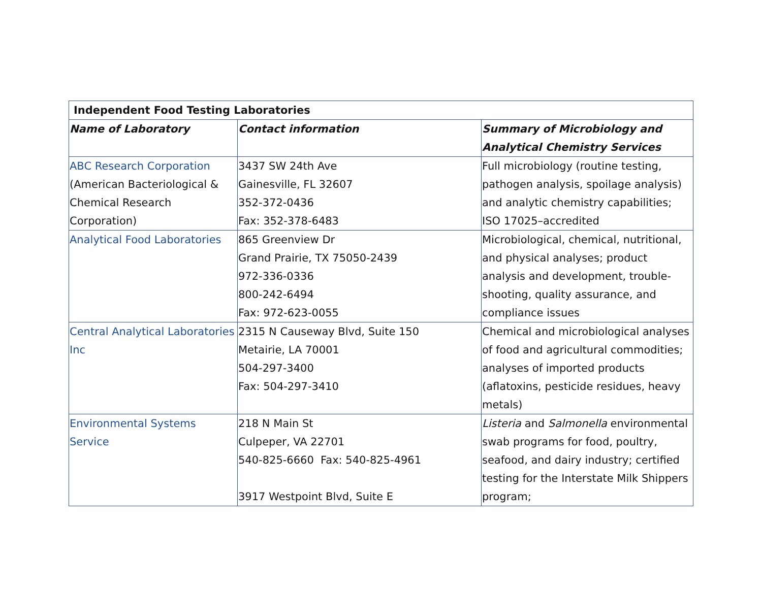| Independent Food Testing Laboratories | | |
| --- | --- | --- |
| Name of Laboratory | Contact information | Summary of Microbiology and Analytical Chemistry Services |
| ABC Research Corporation (American Bacteriological & Chemical Research Corporation) | 3437 SW 24th Ave Gainesville, FL 32607 352-372-0436 Fax: 352-378-6483 | Full microbiology (routine testing, pathogen analysis, spoilage analysis) and analytic chemistry capabilities; ISO 17025–accredited |
| Analytical Food Laboratories | 865 Greenview Dr Grand Prairie, TX 75050-2439 972-336-0336 800-242-6494 Fax: 972-623-0055 | Microbiological, chemical, nutritional, and physical analyses; product analysis and development, trouble-shooting, quality assurance, and compliance issues |
| Central Analytical Laboratories Inc | 2315 N Causeway Blvd, Suite 150 Metairie, LA 70001 504-297-3400 Fax: 504-297-3410 | Chemical and microbiological analyses of food and agricultural commodities; analyses of imported products (aflatoxins, pesticide residues, heavy metals) |
| Environmental Systems Service | 218 N Main St Culpeper, VA 22701 540-825-6660 Fax: 540-825-4961 3917 Westpoint Blvd, Suite E | Listeria and Salmonella environmental swab programs for food, poultry, seafood, and dairy industry; certified testing for the Interstate Milk Shippers program; |